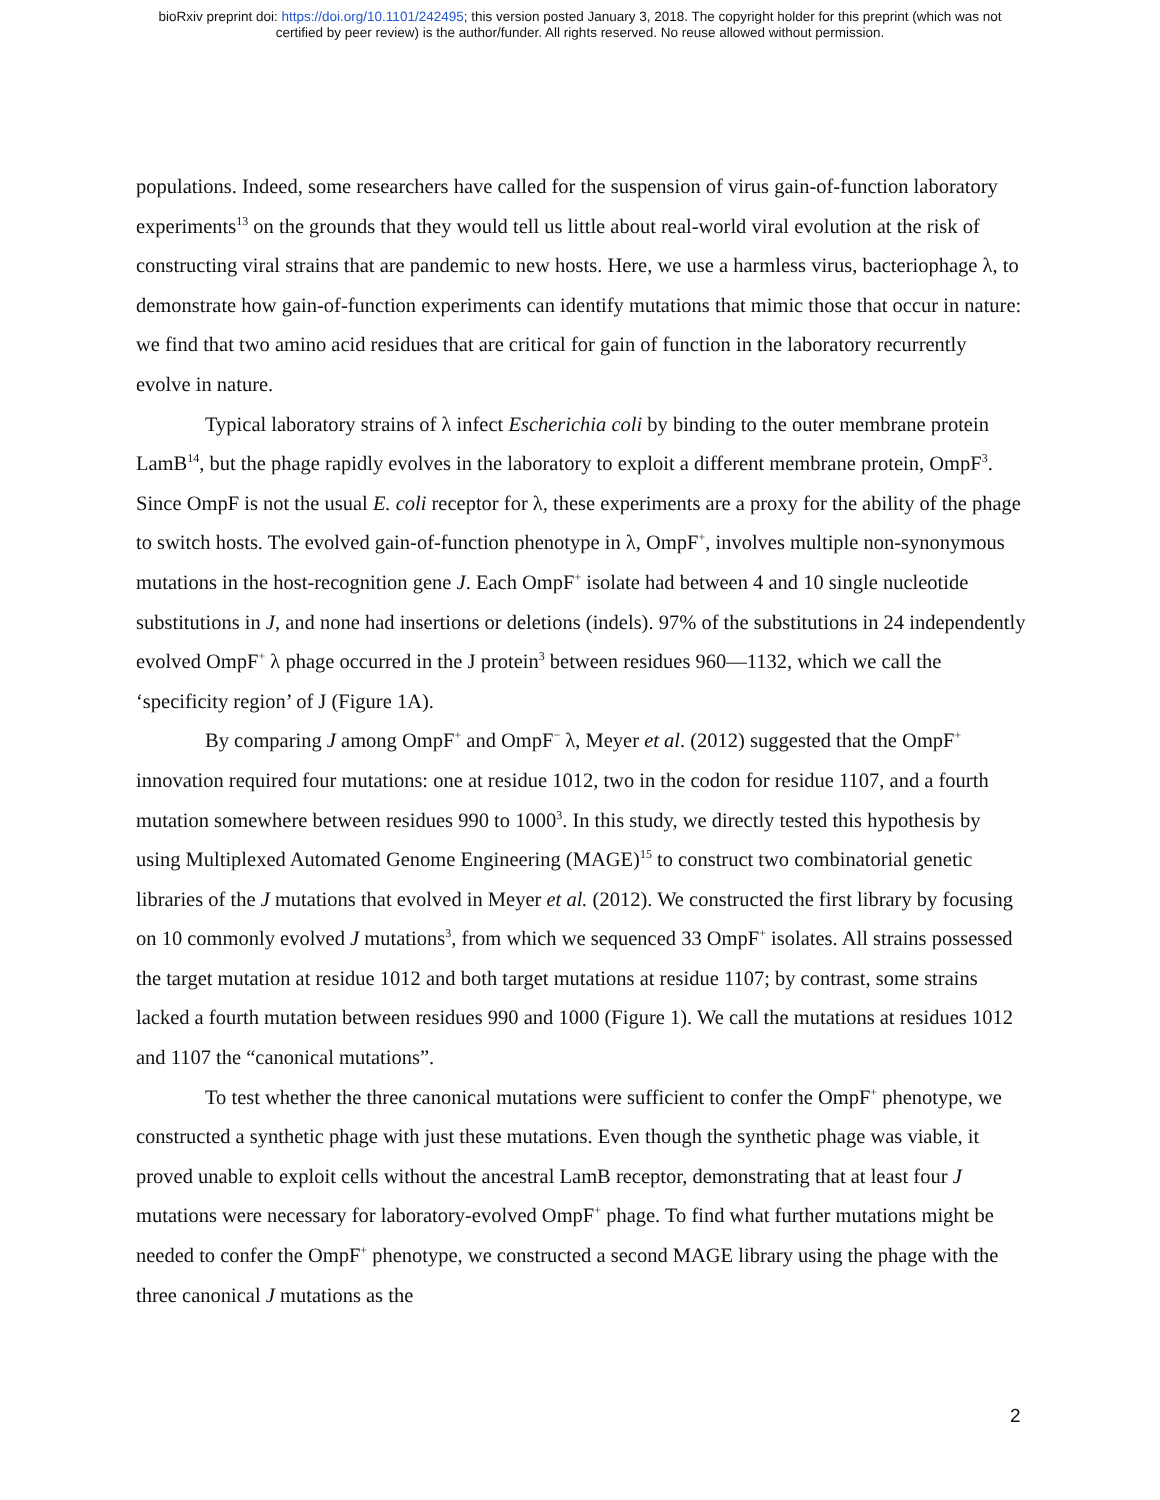bioRxiv preprint doi: https://doi.org/10.1101/242495; this version posted January 3, 2018. The copyright holder for this preprint (which was not
certified by peer review) is the author/funder. All rights reserved. No reuse allowed without permission.
populations. Indeed, some researchers have called for the suspension of virus gain-of-function laboratory experiments<sup>13</sup> on the grounds that they would tell us little about real-world viral evolution at the risk of constructing viral strains that are pandemic to new hosts. Here, we use a harmless virus, bacteriophage λ, to demonstrate how gain-of-function experiments can identify mutations that mimic those that occur in nature: we find that two amino acid residues that are critical for gain of function in the laboratory recurrently evolve in nature.
Typical laboratory strains of λ infect Escherichia coli by binding to the outer membrane protein LamB<sup>14</sup>, but the phage rapidly evolves in the laboratory to exploit a different membrane protein, OmpF<sup>3</sup>. Since OmpF is not the usual E. coli receptor for λ, these experiments are a proxy for the ability of the phage to switch hosts. The evolved gain-of-function phenotype in λ, OmpF<sup>+</sup>, involves multiple non-synonymous mutations in the host-recognition gene J. Each OmpF<sup>+</sup> isolate had between 4 and 10 single nucleotide substitutions in J, and none had insertions or deletions (indels). 97% of the substitutions in 24 independently evolved OmpF<sup>+</sup> λ phage occurred in the J protein<sup>3</sup> between residues 960—1132, which we call the ‘specificity region’ of J (Figure 1A).
By comparing J among OmpF<sup>+</sup> and OmpF<sup>−</sup> λ, Meyer et al. (2012) suggested that the OmpF<sup>+</sup> innovation required four mutations: one at residue 1012, two in the codon for residue 1107, and a fourth mutation somewhere between residues 990 to 1000<sup>3</sup>. In this study, we directly tested this hypothesis by using Multiplexed Automated Genome Engineering (MAGE)<sup>15</sup> to construct two combinatorial genetic libraries of the J mutations that evolved in Meyer et al. (2012). We constructed the first library by focusing on 10 commonly evolved J mutations<sup>3</sup>, from which we sequenced 33 OmpF<sup>+</sup> isolates. All strains possessed the target mutation at residue 1012 and both target mutations at residue 1107; by contrast, some strains lacked a fourth mutation between residues 990 and 1000 (Figure 1). We call the mutations at residues 1012 and 1107 the “canonical mutations”.
To test whether the three canonical mutations were sufficient to confer the OmpF<sup>+</sup> phenotype, we constructed a synthetic phage with just these mutations. Even though the synthetic phage was viable, it proved unable to exploit cells without the ancestral LamB receptor, demonstrating that at least four J mutations were necessary for laboratory-evolved OmpF<sup>+</sup> phage. To find what further mutations might be needed to confer the OmpF<sup>+</sup> phenotype, we constructed a second MAGE library using the phage with the three canonical J mutations as the
2